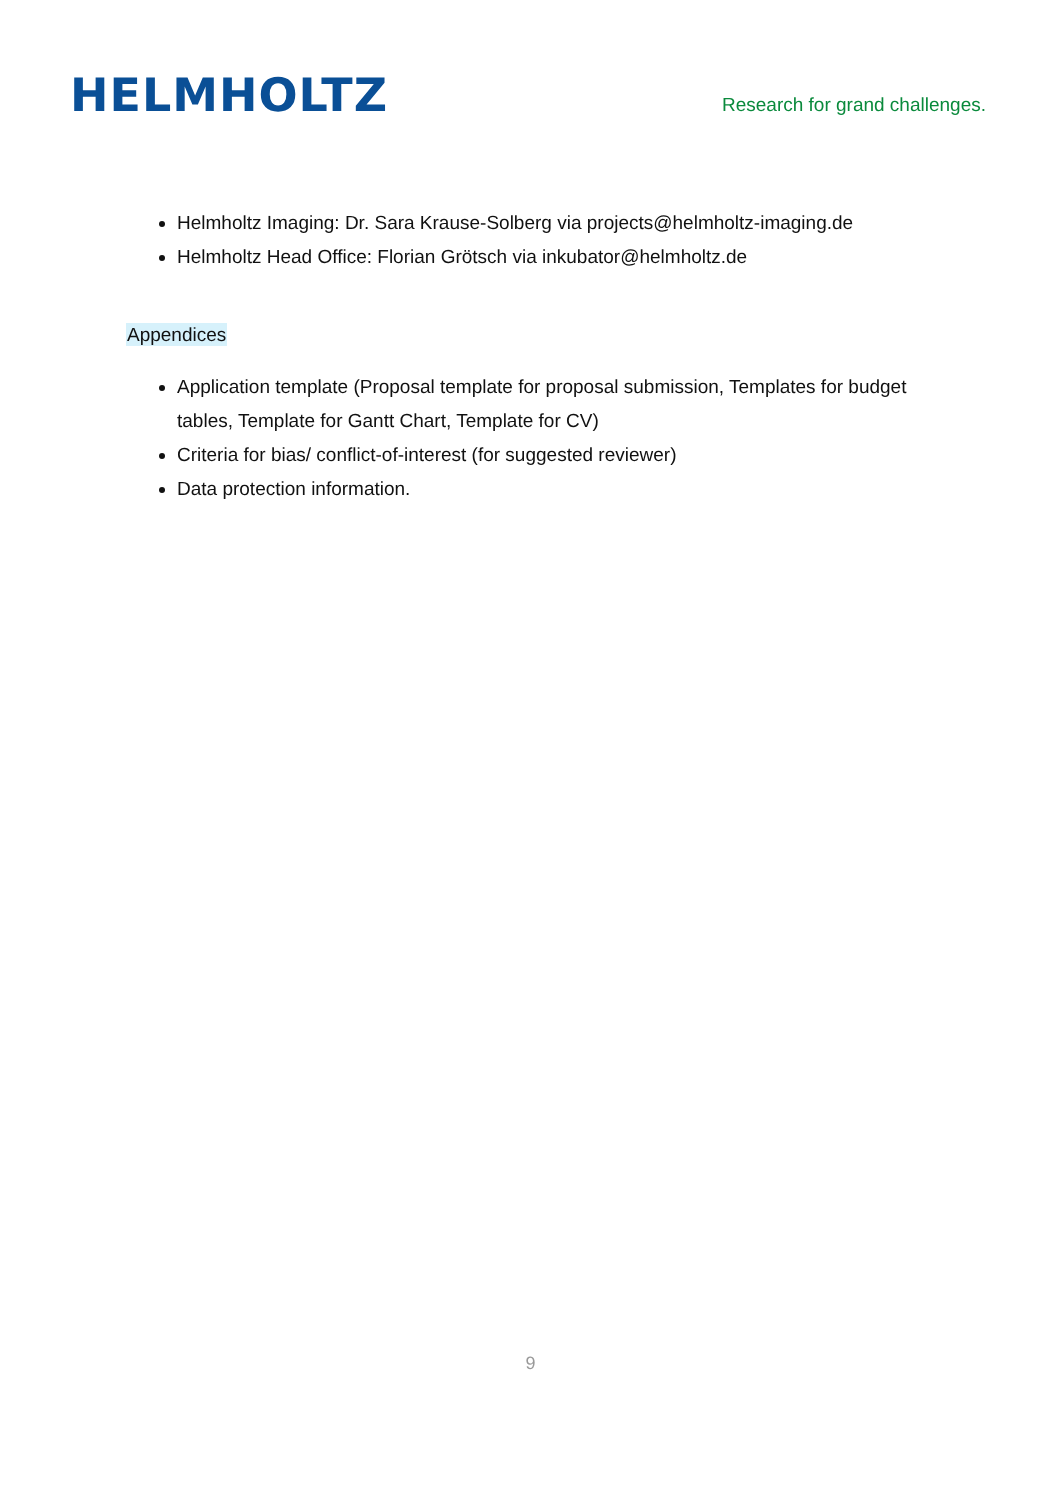HELMHOLTZ
Research for grand challenges.
Helmholtz Imaging: Dr. Sara Krause-Solberg via projects@helmholtz-imaging.de
Helmholtz Head Office: Florian Grötsch via inkubator@helmholtz.de
Appendices
Application template (Proposal template for proposal submission, Templates for budget tables, Template for Gantt Chart, Template for CV)
Criteria for bias/ conflict-of-interest (for suggested reviewer)
Data protection information.
9